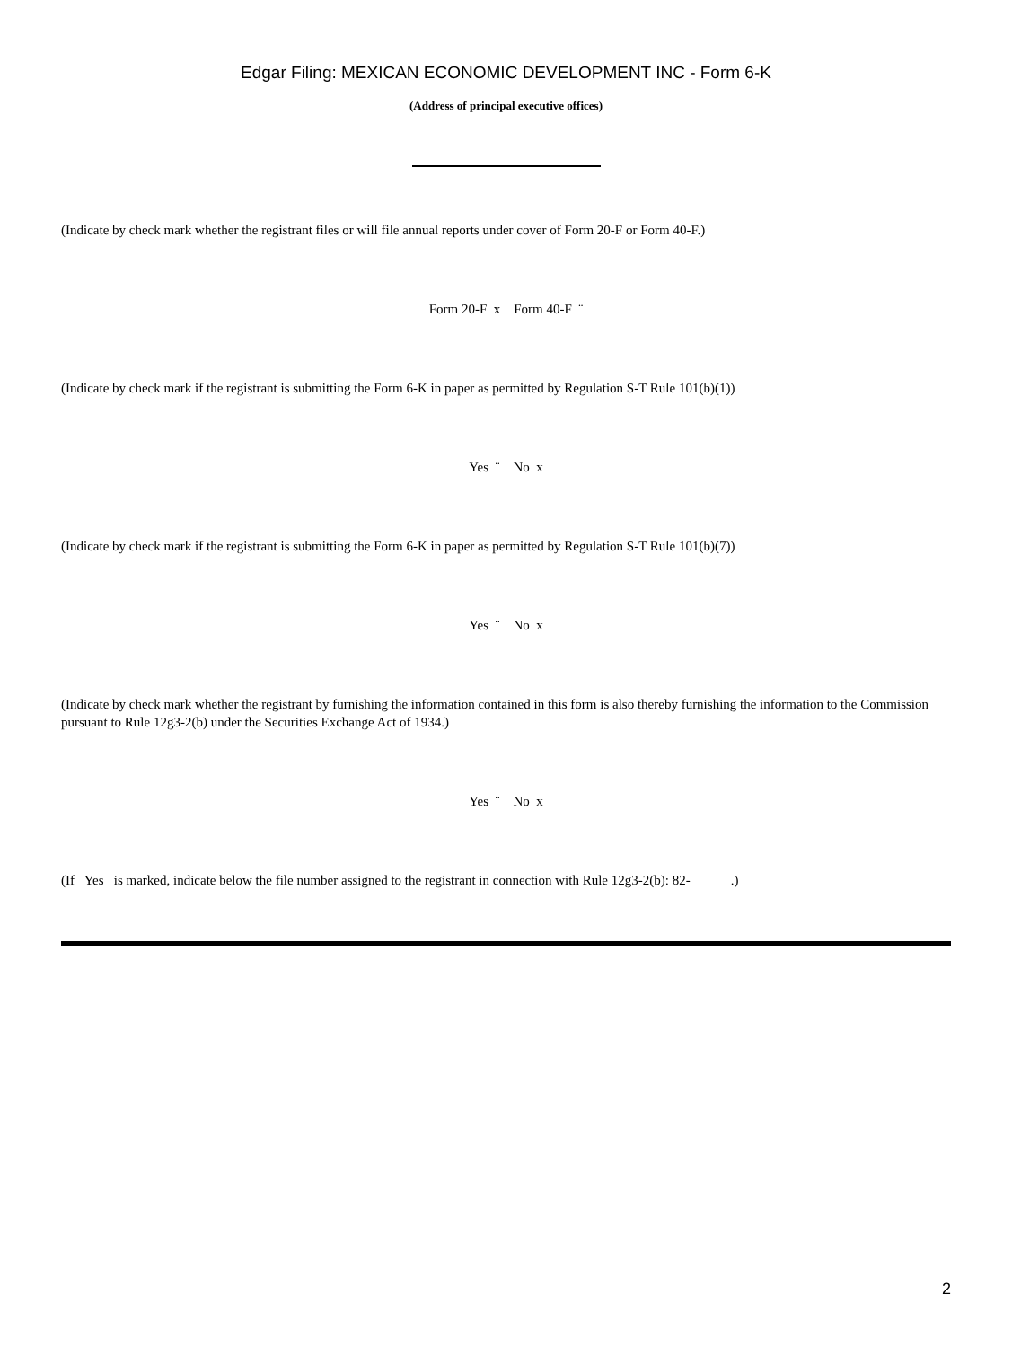Edgar Filing: MEXICAN ECONOMIC DEVELOPMENT INC - Form 6-K
(Address of principal executive offices)
(Indicate by check mark whether the registrant files or will file annual reports under cover of Form 20-F or Form 40-F.)
Form 20-F x Form 40-F ¨
(Indicate by check mark if the registrant is submitting the Form 6-K in paper as permitted by Regulation S-T Rule 101(b)(1))
Yes ¨ No x
(Indicate by check mark if the registrant is submitting the Form 6-K in paper as permitted by Regulation S-T Rule 101(b)(7))
Yes ¨ No x
(Indicate by check mark whether the registrant by furnishing the information contained in this form is also thereby furnishing the information to the Commission pursuant to Rule 12g3-2(b) under the Securities Exchange Act of 1934.)
Yes ¨ No x
(If Yes is marked, indicate below the file number assigned to the registrant in connection with Rule 12g3-2(b): 82- .)
2